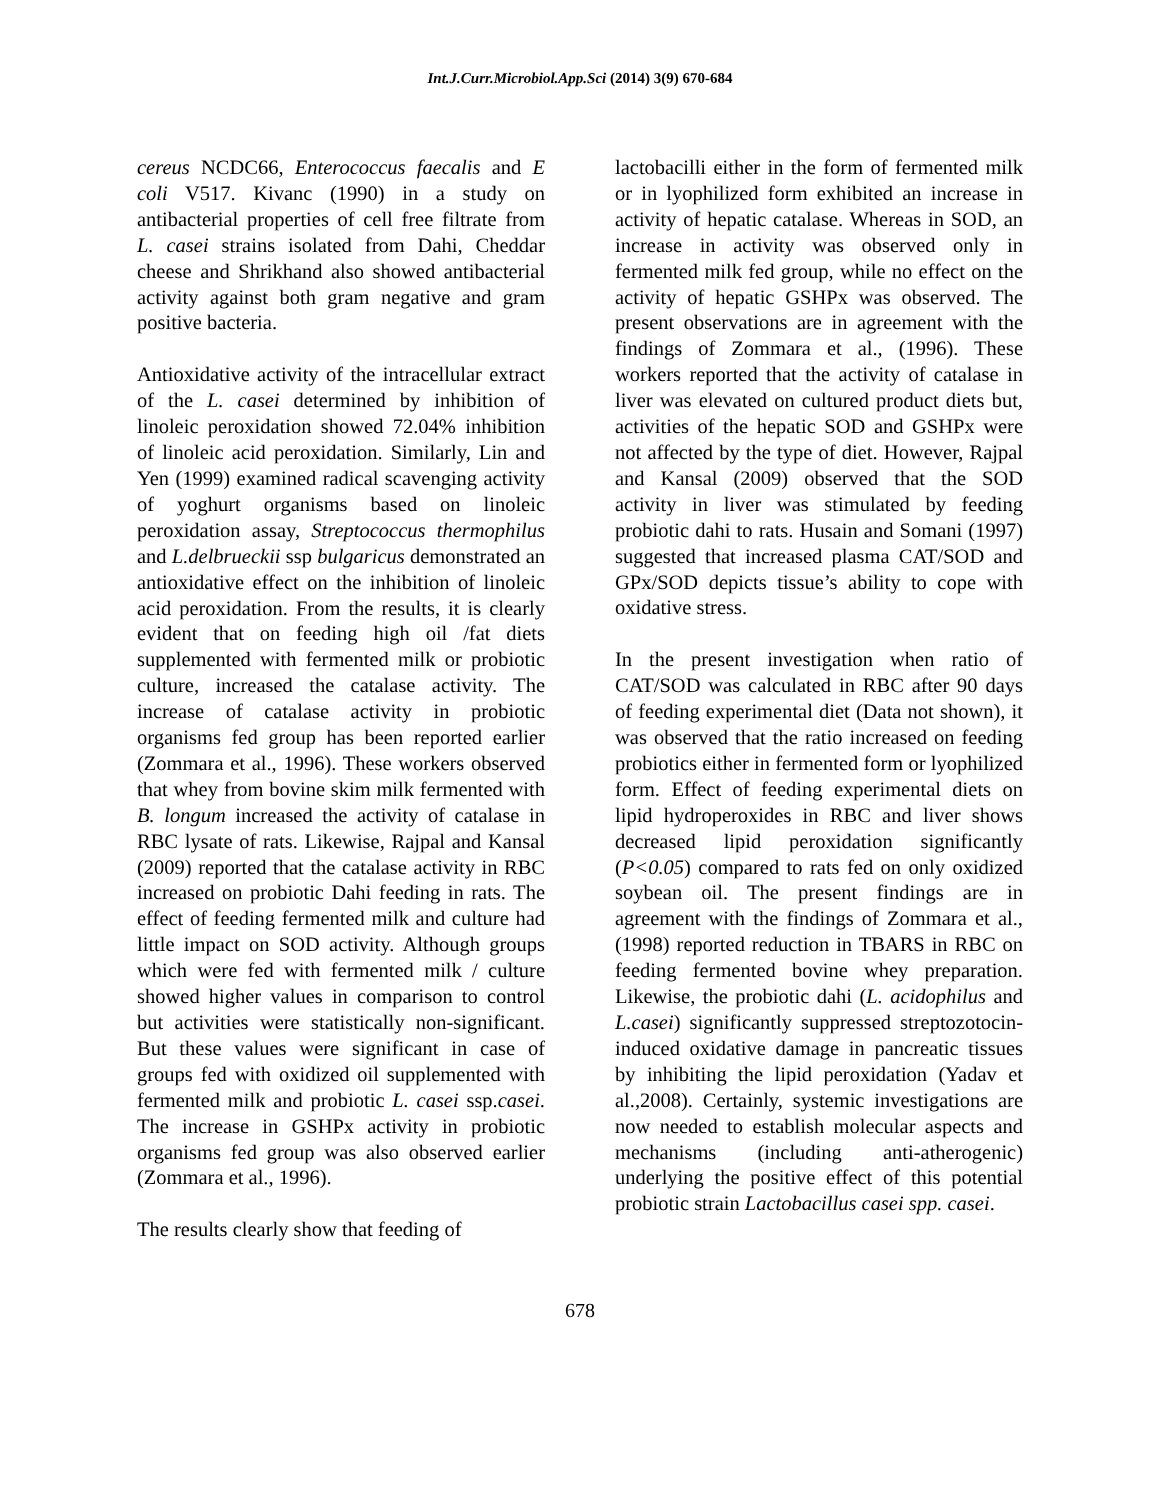Int.J.Curr.Microbiol.App.Sci (2014) 3(9) 670-684
cereus NCDC66, Enterococcus faecalis and E coli V517. Kivanc (1990) in a study on antibacterial properties of cell free filtrate from L. casei strains isolated from Dahi, Cheddar cheese and Shrikhand also showed antibacterial activity against both gram negative and gram positive bacteria.
Antioxidative activity of the intracellular extract of the L. casei determined by inhibition of linoleic peroxidation showed 72.04% inhibition of linoleic acid peroxidation. Similarly, Lin and Yen (1999) examined radical scavenging activity of yoghurt organisms based on linoleic peroxidation assay, Streptococcus thermophilus and L.delbrueckii ssp bulgaricus demonstrated an antioxidative effect on the inhibition of linoleic acid peroxidation. From the results, it is clearly evident that on feeding high oil /fat diets supplemented with fermented milk or probiotic culture, increased the catalase activity. The increase of catalase activity in probiotic organisms fed group has been reported earlier (Zommara et al., 1996). These workers observed that whey from bovine skim milk fermented with B. longum increased the activity of catalase in RBC lysate of rats. Likewise, Rajpal and Kansal (2009) reported that the catalase activity in RBC increased on probiotic Dahi feeding in rats. The effect of feeding fermented milk and culture had little impact on SOD activity. Although groups which were fed with fermented milk / culture showed higher values in comparison to control but activities were statistically non-significant. But these values were significant in case of groups fed with oxidized oil supplemented with fermented milk and probiotic L. casei ssp.casei. The increase in GSHPx activity in probiotic organisms fed group was also observed earlier (Zommara et al., 1996).
The results clearly show that feeding of
lactobacilli either in the form of fermented milk or in lyophilized form exhibited an increase in activity of hepatic catalase. Whereas in SOD, an increase in activity was observed only in fermented milk fed group, while no effect on the activity of hepatic GSHPx was observed. The present observations are in agreement with the findings of Zommara et al., (1996). These workers reported that the activity of catalase in liver was elevated on cultured product diets but, activities of the hepatic SOD and GSHPx were not affected by the type of diet. However, Rajpal and Kansal (2009) observed that the SOD activity in liver was stimulated by feeding probiotic dahi to rats. Husain and Somani (1997) suggested that increased plasma CAT/SOD and GPx/SOD depicts tissue’s ability to cope with oxidative stress.
In the present investigation when ratio of CAT/SOD was calculated in RBC after 90 days of feeding experimental diet (Data not shown), it was observed that the ratio increased on feeding probiotics either in fermented form or lyophilized form. Effect of feeding experimental diets on lipid hydroperoxides in RBC and liver shows decreased lipid peroxidation significantly (P<0.05) compared to rats fed on only oxidized soybean oil. The present findings are in agreement with the findings of Zommara et al., (1998) reported reduction in TBARS in RBC on feeding fermented bovine whey preparation. Likewise, the probiotic dahi (L. acidophilus and L.casei) significantly suppressed streptozotocin-induced oxidative damage in pancreatic tissues by inhibiting the lipid peroxidation (Yadav et al.,2008). Certainly, systemic investigations are now needed to establish molecular aspects and mechanisms (including anti-atherogenic) underlying the positive effect of this potential probiotic strain Lactobacillus casei spp. casei.
678